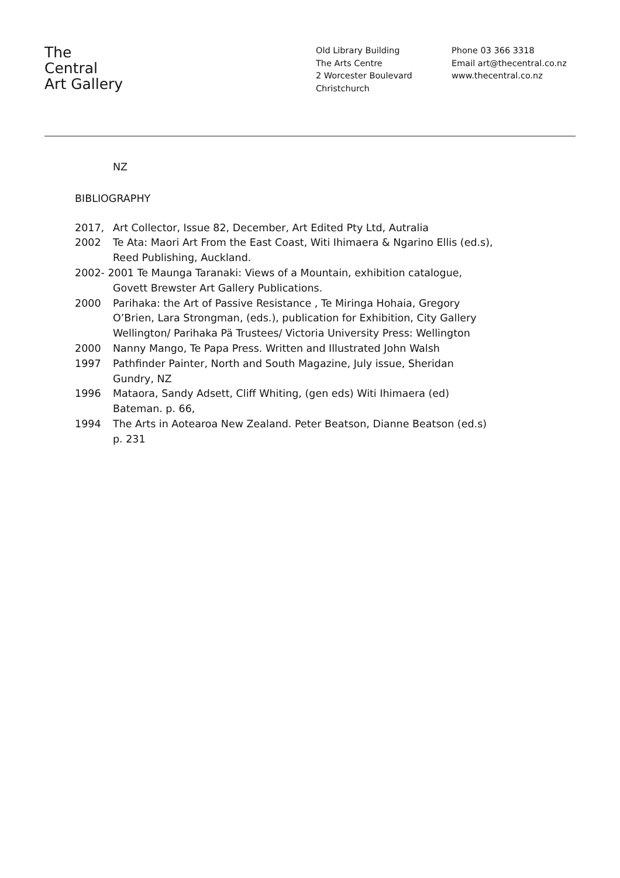The
Central
Art Gallery
Old Library Building
The Arts Centre
2 Worcester Boulevard
Christchurch
Phone 03 366 3318
Email art@thecentral.co.nz
www.thecentral.co.nz
NZ
BIBLIOGRAPHY
2017, Art Collector, Issue 82, December, Art Edited Pty Ltd, Autralia
2002 Te Ata: Maori Art From the East Coast, Witi Ihimaera & Ngarino Ellis (ed.s), Reed Publishing, Auckland.
2002- 2001 Te Maunga Taranaki: Views of a Mountain, exhibition catalogue,
Govett Brewster Art Gallery Publications.
2000 Parihaka: the Art of Passive Resistance , Te Miringa Hohaia, Gregory O’Brien, Lara Strongman, (eds.), publication for Exhibition, City Gallery Wellington/ Parihaka Pä Trustees/ Victoria University Press: Wellington
2000 Nanny Mango, Te Papa Press. Written and Illustrated John Walsh
1997 Pathfinder Painter, North and South Magazine, July issue, Sheridan Gundry, NZ
1996 Mataora, Sandy Adsett, Cliff Whiting, (gen eds) Witi Ihimaera (ed) Bateman. p. 66,
1994 The Arts in Aotearoa New Zealand. Peter Beatson, Dianne Beatson (ed.s) p. 231